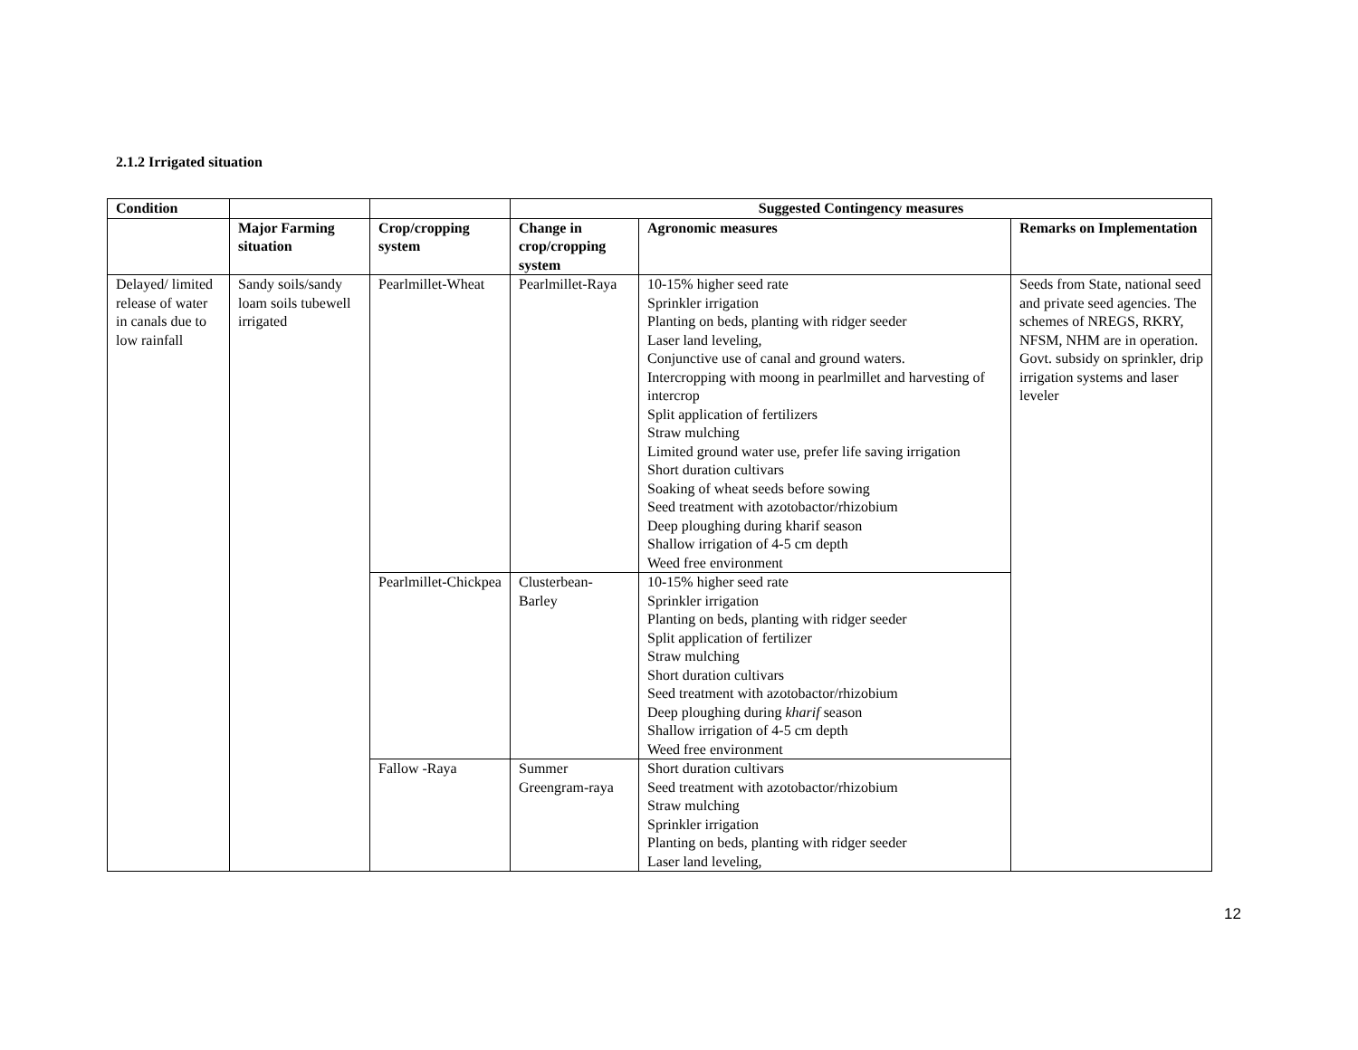2.1.2 Irrigated situation
| Condition | | | Suggested Contingency measures | | |
| --- | --- | --- | --- | --- | --- |
| | Major Farming situation | Crop/cropping system | Change in crop/cropping system | Agronomic measures | Remarks on Implementation |
| Delayed/ limited release of water in canals due to low rainfall | Sandy soils/sandy loam soils tubewell irrigated | Pearlmillet-Wheat | Pearlmillet-Raya | 10-15% higher seed rate Sprinkler irrigation Planting on beds, planting with ridger seeder Laser land leveling, Conjunctive use of canal and ground waters. Intercropping with moong in pearlmillet and harvesting of intercrop Split application of fertilizers Straw mulching Limited ground water use, prefer life saving irrigation Short duration cultivars Soaking of wheat seeds before sowing Seed treatment with azotobactor/rhizobium Deep ploughing during kharif season Shallow irrigation of 4-5 cm depth Weed free environment | Seeds from State, national seed and private seed agencies. The schemes of NREGS, RKRY, NFSM, NHM are in operation. Govt. subsidy on sprinkler, drip irrigation systems and laser leveler |
| | | Pearlmillet-Chickpea | Clusterbean-Barley | 10-15% higher seed rate Sprinkler irrigation Planting on beds, planting with ridger seeder Split application of fertilizer Straw mulching Short duration cultivars Seed treatment with azotobactor/rhizobium Deep ploughing during kharif season Shallow irrigation of 4-5 cm depth Weed free environment | |
| | | Fallow -Raya | Summer Greengram-raya | Short duration cultivars Seed treatment with azotobactor/rhizobium Straw mulching Sprinkler irrigation Planting on beds, planting with ridger seeder Laser land leveling, | |
12